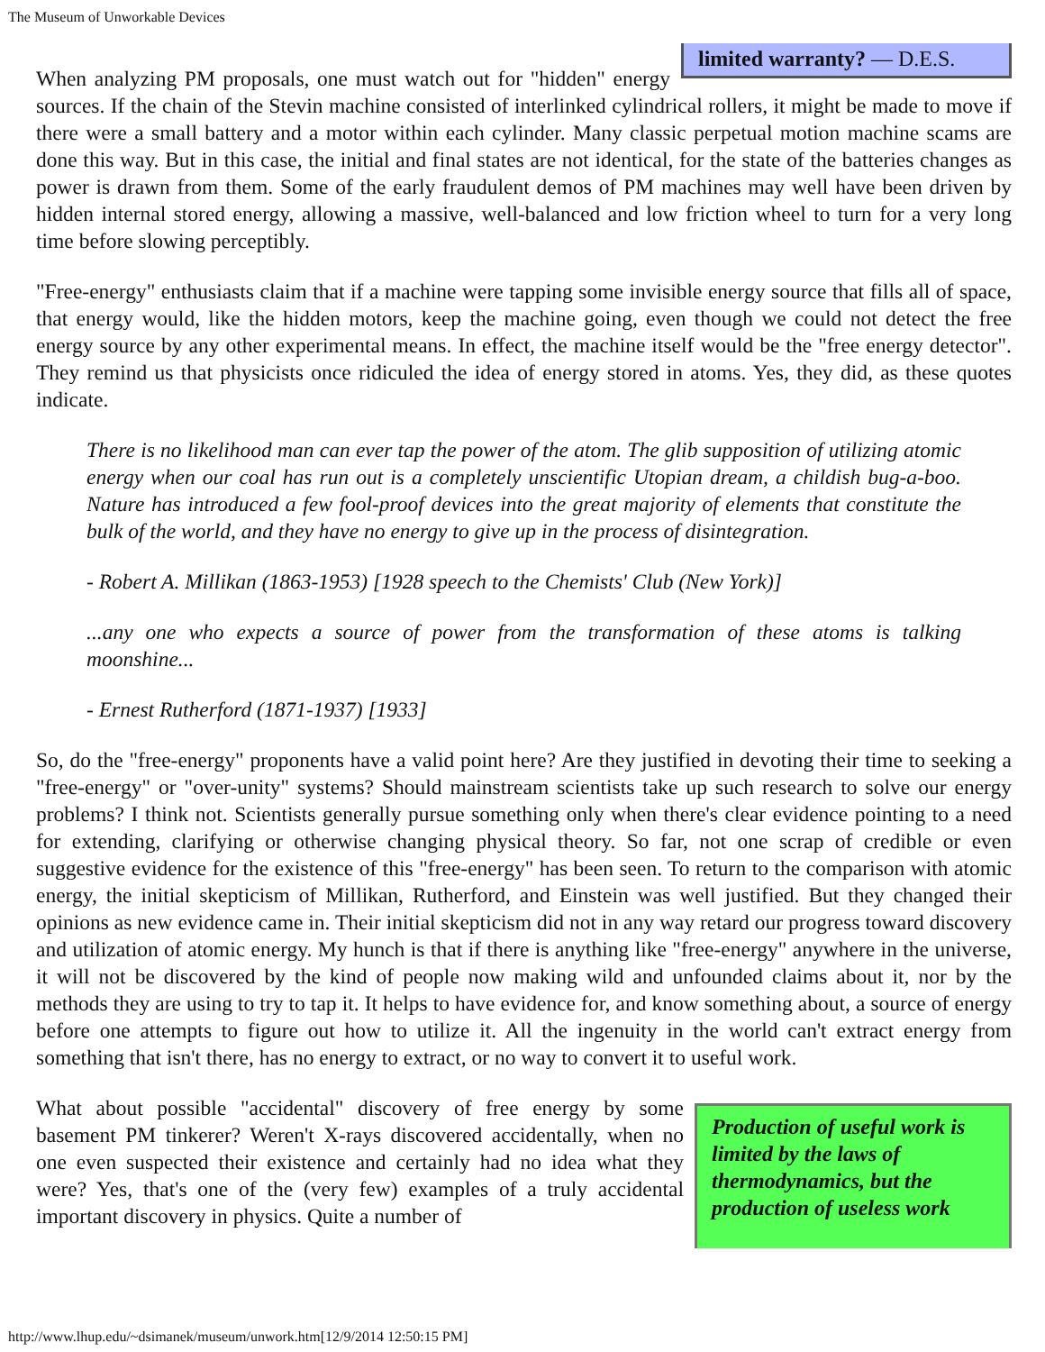The Museum of Unworkable Devices
limited warranty? — D.E.S.
When analyzing PM proposals, one must watch out for "hidden" energy sources. If the chain of the Stevin machine consisted of interlinked cylindrical rollers, it might be made to move if there were a small battery and a motor within each cylinder. Many classic perpetual motion machine scams are done this way. But in this case, the initial and final states are not identical, for the state of the batteries changes as power is drawn from them. Some of the early fraudulent demos of PM machines may well have been driven by hidden internal stored energy, allowing a massive, well-balanced and low friction wheel to turn for a very long time before slowing perceptibly.
"Free-energy" enthusiasts claim that if a machine were tapping some invisible energy source that fills all of space, that energy would, like the hidden motors, keep the machine going, even though we could not detect the free energy source by any other experimental means. In effect, the machine itself would be the "free energy detector". They remind us that physicists once ridiculed the idea of energy stored in atoms. Yes, they did, as these quotes indicate.
There is no likelihood man can ever tap the power of the atom. The glib supposition of utilizing atomic energy when our coal has run out is a completely unscientific Utopian dream, a childish bug-a-boo. Nature has introduced a few fool-proof devices into the great majority of elements that constitute the bulk of the world, and they have no energy to give up in the process of disintegration.
- Robert A. Millikan (1863-1953) [1928 speech to the Chemists' Club (New York)]
...any one who expects a source of power from the transformation of these atoms is talking moonshine...
- Ernest Rutherford (1871-1937) [1933]
So, do the "free-energy" proponents have a valid point here? Are they justified in devoting their time to seeking a "free-energy" or "over-unity" systems? Should mainstream scientists take up such research to solve our energy problems? I think not. Scientists generally pursue something only when there's clear evidence pointing to a need for extending, clarifying or otherwise changing physical theory. So far, not one scrap of credible or even suggestive evidence for the existence of this "free-energy" has been seen. To return to the comparison with atomic energy, the initial skepticism of Millikan, Rutherford, and Einstein was well justified. But they changed their opinions as new evidence came in. Their initial skepticism did not in any way retard our progress toward discovery and utilization of atomic energy. My hunch is that if there is anything like "free-energy" anywhere in the universe, it will not be discovered by the kind of people now making wild and unfounded claims about it, nor by the methods they are using to try to tap it. It helps to have evidence for, and know something about, a source of energy before one attempts to figure out how to utilize it. All the ingenuity in the world can't extract energy from something that isn't there, has no energy to extract, or no way to convert it to useful work.
Production of useful work is limited by the laws of thermodynamics, but the production of useless work
What about possible "accidental" discovery of free energy by some basement PM tinkerer? Weren't X-rays discovered accidentally, when no one even suspected their existence and certainly had no idea what they were? Yes, that's one of the (very few) examples of a truly accidental important discovery in physics. Quite a number of
http://www.lhup.edu/~dsimanek/museum/unwork.htm[12/9/2014 12:50:15 PM]